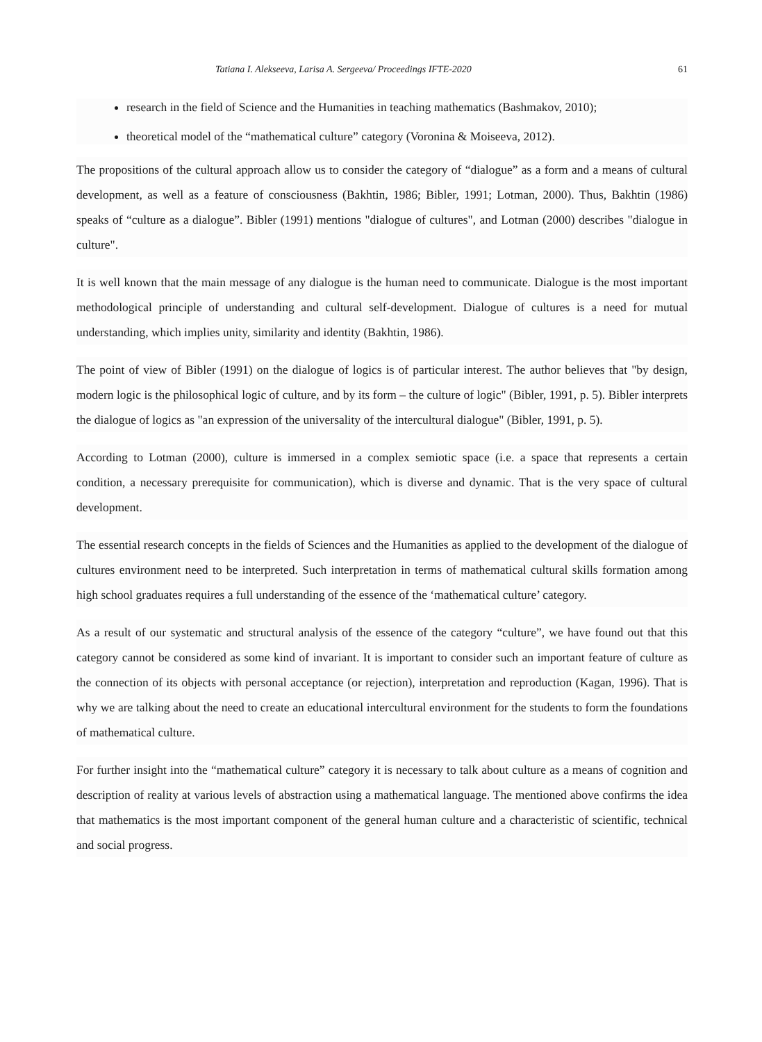Tatiana I. Alekseeva, Larisa A. Sergeeva/ Proceedings IFTE-2020 61
research in the field of Science and the Humanities in teaching mathematics (Bashmakov, 2010);
theoretical model of the “mathematical culture” category (Voronina & Moiseeva, 2012).
The propositions of the cultural approach allow us to consider the category of “dialogue” as a form and a means of cultural development, as well as a feature of consciousness (Bakhtin, 1986; Bibler, 1991; Lotman, 2000). Thus, Bakhtin (1986) speaks of “culture as a dialogue”. Bibler (1991) mentions "dialogue of cultures", and Lotman (2000) describes "dialogue in culture".
It is well known that the main message of any dialogue is the human need to communicate. Dialogue is the most important methodological principle of understanding and cultural self-development. Dialogue of cultures is a need for mutual understanding, which implies unity, similarity and identity (Bakhtin, 1986).
The point of view of Bibler (1991) on the dialogue of logics is of particular interest. The author believes that "by design, modern logic is the philosophical logic of culture, and by its form – the culture of logic" (Bibler, 1991, p. 5). Bibler interprets the dialogue of logics as "an expression of the universality of the intercultural dialogue" (Bibler, 1991, p. 5).
According to Lotman (2000), culture is immersed in a complex semiotic space (i.e. a space that represents a certain condition, a necessary prerequisite for communication), which is diverse and dynamic. That is the very space of cultural development.
The essential research concepts in the fields of Sciences and the Humanities as applied to the development of the dialogue of cultures environment need to be interpreted. Such interpretation in terms of mathematical cultural skills formation among high school graduates requires a full understanding of the essence of the ‘mathematical culture’ category.
As a result of our systematic and structural analysis of the essence of the category “culture”, we have found out that this category cannot be considered as some kind of invariant. It is important to consider such an important feature of culture as the connection of its objects with personal acceptance (or rejection), interpretation and reproduction (Kagan, 1996). That is why we are talking about the need to create an educational intercultural environment for the students to form the foundations of mathematical culture.
For further insight into the “mathematical culture” category it is necessary to talk about culture as a means of cognition and description of reality at various levels of abstraction using a mathematical language. The mentioned above confirms the idea that mathematics is the most important component of the general human culture and a characteristic of scientific, technical and social progress.